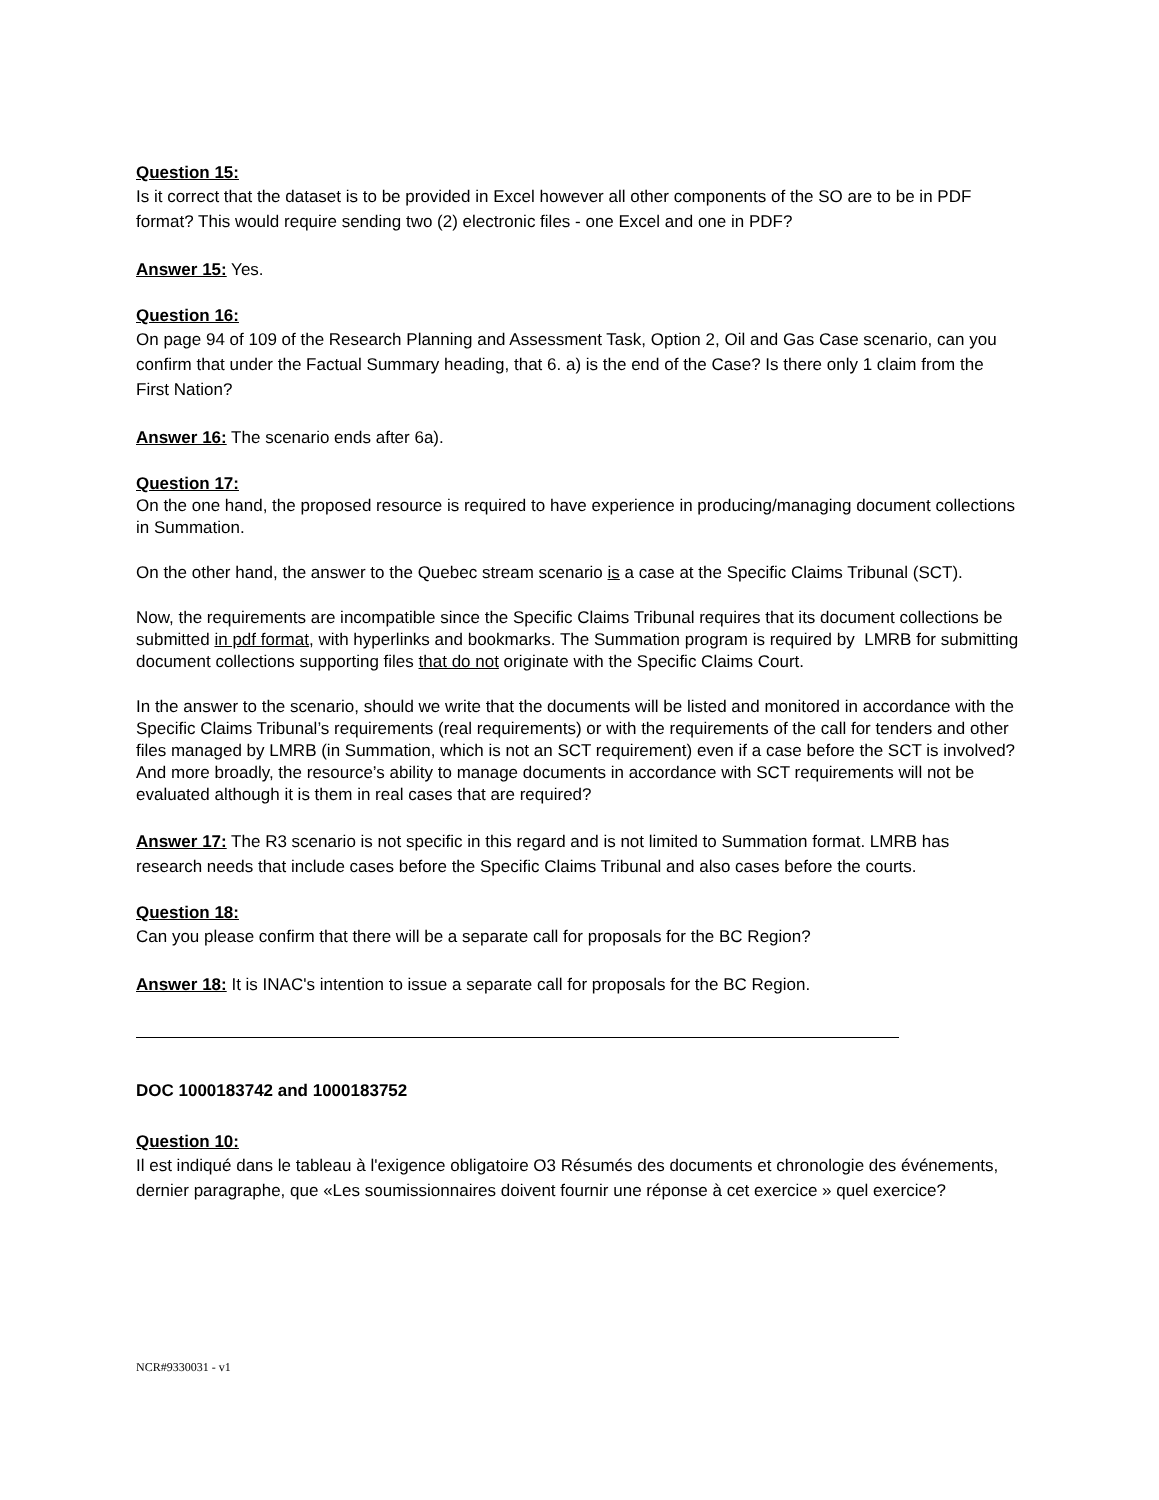Question 15:
Is it correct that the dataset is to be provided in Excel however all other components of the SO are to be in PDF format? This would require sending two (2) electronic files - one Excel and one in PDF?
Answer 15: Yes.
Question 16:
On page 94 of 109 of the Research Planning and Assessment Task, Option 2, Oil and Gas Case scenario, can you confirm that under the Factual Summary heading, that 6. a) is the end of the Case? Is there only 1 claim from the First Nation?
Answer 16: The scenario ends after 6a).
Question 17:
On the one hand, the proposed resource is required to have experience in producing/managing document collections in Summation.
On the other hand, the answer to the Quebec stream scenario is a case at the Specific Claims Tribunal (SCT).
Now, the requirements are incompatible since the Specific Claims Tribunal requires that its document collections be submitted in pdf format, with hyperlinks and bookmarks. The Summation program is required by LMRB for submitting document collections supporting files that do not originate with the Specific Claims Court.
In the answer to the scenario, should we write that the documents will be listed and monitored in accordance with the Specific Claims Tribunal’s requirements (real requirements) or with the requirements of the call for tenders and other files managed by LMRB (in Summation, which is not an SCT requirement) even if a case before the SCT is involved? And more broadly, the resource’s ability to manage documents in accordance with SCT requirements will not be evaluated although it is them in real cases that are required?
Answer 17: The R3 scenario is not specific in this regard and is not limited to Summation format. LMRB has research needs that include cases before the Specific Claims Tribunal and also cases before the courts.
Question 18:
Can you please confirm that there will be a separate call for proposals for the BC Region?
Answer 18: It is INAC's intention to issue a separate call for proposals for the BC Region.
DOC 1000183742 and 1000183752
Question 10:
Il est indiqué dans le tableau à l'exigence obligatoire O3 Résumés des documents et chronologie des événements, dernier paragraphe, que «Les soumissionnaires doivent fournir une réponse à cet exercice » quel exercice?
NCR#9330031 - v1